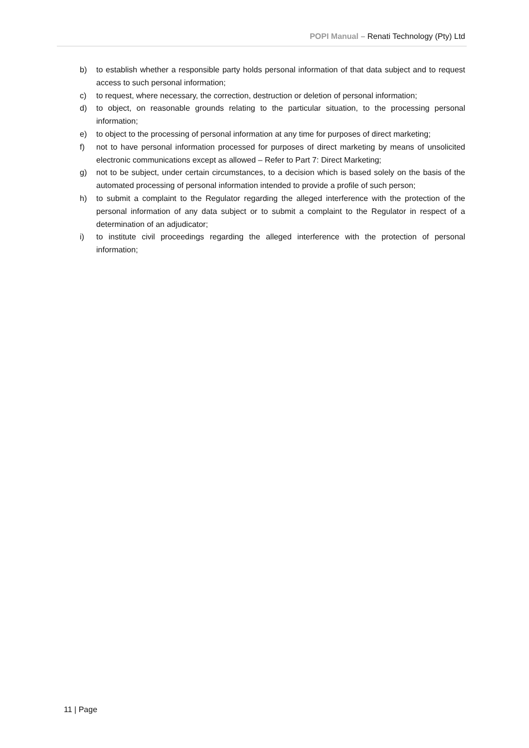POPI Manual – Renati Technology (Pty) Ltd
b) to establish whether a responsible party holds personal information of that data subject and to request access to such personal information;
c) to request, where necessary, the correction, destruction or deletion of personal information;
d) to object, on reasonable grounds relating to the particular situation, to the processing personal information;
e) to object to the processing of personal information at any time for purposes of direct marketing;
f) not to have personal information processed for purposes of direct marketing by means of unsolicited electronic communications except as allowed – Refer to Part 7: Direct Marketing;
g) not to be subject, under certain circumstances, to a decision which is based solely on the basis of the automated processing of personal information intended to provide a profile of such person;
h) to submit a complaint to the Regulator regarding the alleged interference with the protection of the personal information of any data subject or to submit a complaint to the Regulator in respect of a determination of an adjudicator;
i) to institute civil proceedings regarding the alleged interference with the protection of personal information;
11 | Page